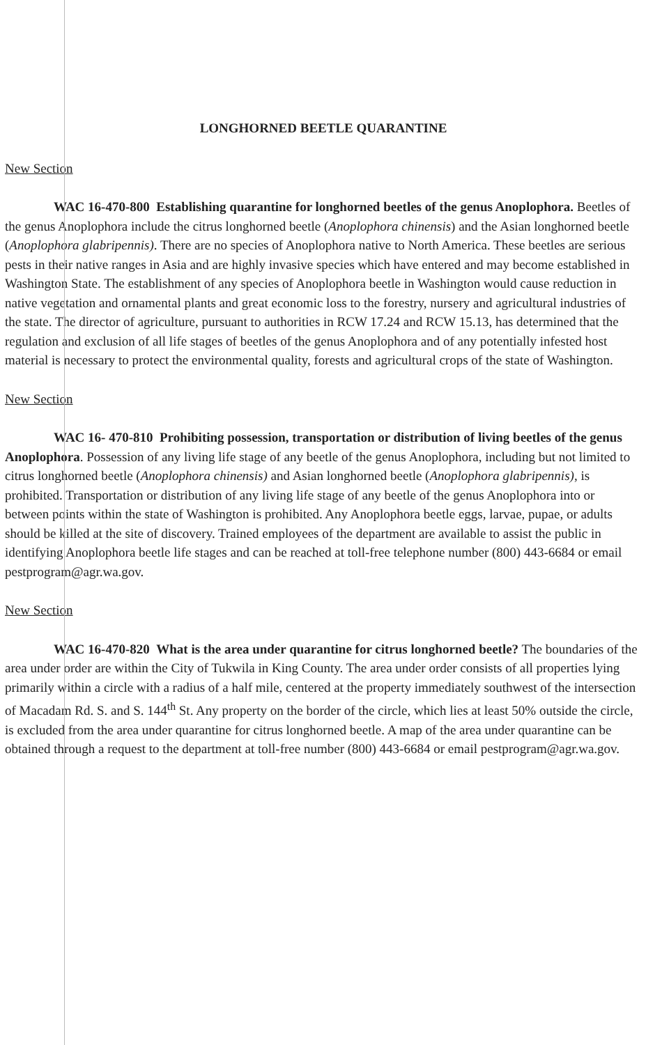LONGHORNED BEETLE QUARANTINE
New Section
WAC 16-470-800 Establishing quarantine for longhorned beetles of the genus Anoplophora. Beetles of the genus Anoplophora include the citrus longhorned beetle (Anoplophora chinensis) and the Asian longhorned beetle (Anoplophora glabripennis). There are no species of Anoplophora native to North America. These beetles are serious pests in their native ranges in Asia and are highly invasive species which have entered and may become established in Washington State. The establishment of any species of Anoplophora beetle in Washington would cause reduction in native vegetation and ornamental plants and great economic loss to the forestry, nursery and agricultural industries of the state. The director of agriculture, pursuant to authorities in RCW 17.24 and RCW 15.13, has determined that the regulation and exclusion of all life stages of beetles of the genus Anoplophora and of any potentially infested host material is necessary to protect the environmental quality, forests and agricultural crops of the state of Washington.
New Section
WAC 16- 470-810 Prohibiting possession, transportation or distribution of living beetles of the genus Anoplophora. Possession of any living life stage of any beetle of the genus Anoplophora, including but not limited to citrus longhorned beetle (Anoplophora chinensis) and Asian longhorned beetle (Anoplophora glabripennis), is prohibited. Transportation or distribution of any living life stage of any beetle of the genus Anoplophora into or between points within the state of Washington is prohibited. Any Anoplophora beetle eggs, larvae, pupae, or adults should be killed at the site of discovery. Trained employees of the department are available to assist the public in identifying Anoplophora beetle life stages and can be reached at toll-free telephone number (800) 443-6684 or email pestprogram@agr.wa.gov.
New Section
WAC 16-470-820 What is the area under quarantine for citrus longhorned beetle? The boundaries of the area under order are within the City of Tukwila in King County. The area under order consists of all properties lying primarily within a circle with a radius of a half mile, centered at the property immediately southwest of the intersection of Macadam Rd. S. and S. 144<sup>th</sup> St. Any property on the border of the circle, which lies at least 50% outside the circle, is excluded from the area under quarantine for citrus longhorned beetle. A map of the area under quarantine can be obtained through a request to the department at toll-free number (800) 443-6684 or email pestprogram@agr.wa.gov.